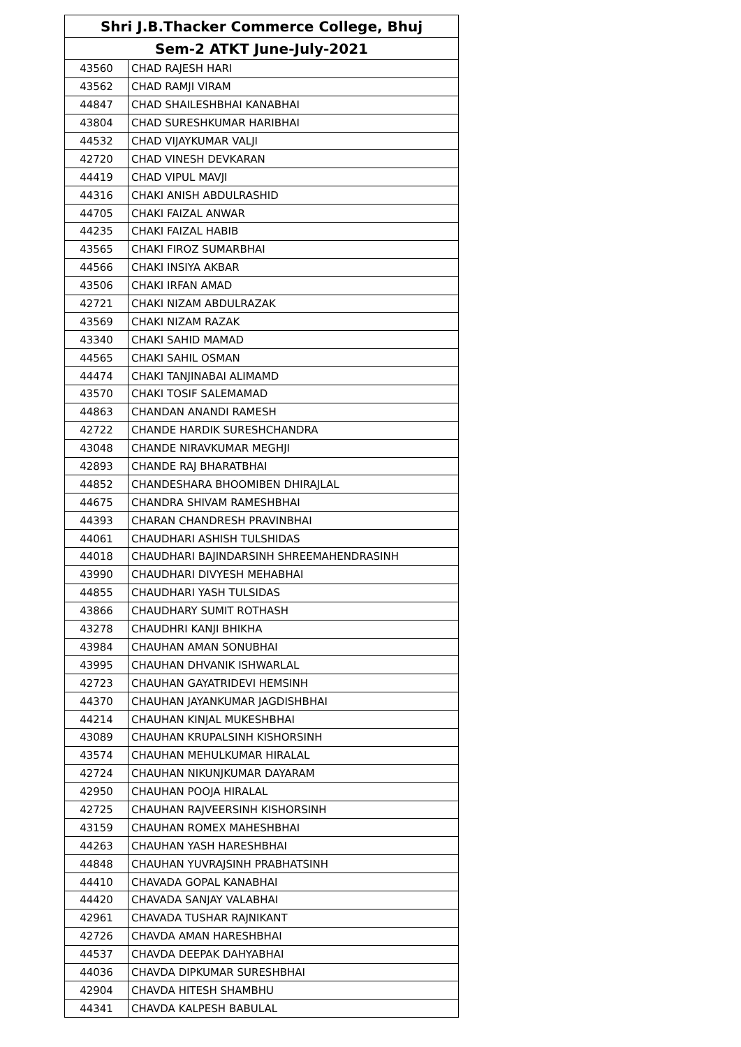| Shri J.B.Thacker Commerce College, Bhuj | |
| --- | --- |
| Sem-2 ATKT June-July-2021 | |
| 43560 | CHAD RAJESH HARI |
| 43562 | CHAD RAMJI VIRAM |
| 44847 | CHAD SHAILESHBHAI KANABHAI |
| 43804 | CHAD SURESHKUMAR HARIBHAI |
| 44532 | CHAD VIJAYKUMAR VALJI |
| 42720 | CHAD VINESH DEVKARAN |
| 44419 | CHAD VIPUL MAVJI |
| 44316 | CHAKI ANISH ABDULRASHID |
| 44705 | CHAKI FAIZAL ANWAR |
| 44235 | CHAKI FAIZAL HABIB |
| 43565 | CHAKI FIROZ SUMARBHAI |
| 44566 | CHAKI INSIYA AKBAR |
| 43506 | CHAKI IRFAN AMAD |
| 42721 | CHAKI NIZAM ABDULRAZAK |
| 43569 | CHAKI NIZAM RAZAK |
| 43340 | CHAKI SAHID MAMAD |
| 44565 | CHAKI SAHIL OSMAN |
| 44474 | CHAKI TANJINABAI ALIMAMD |
| 43570 | CHAKI TOSIF SALEMAMAD |
| 44863 | CHANDAN ANANDI RAMESH |
| 42722 | CHANDE HARDIK SURESHCHANDRA |
| 43048 | CHANDE NIRAVKUMAR MEGHJI |
| 42893 | CHANDE RAJ BHARATBHAI |
| 44852 | CHANDESHARA BHOOMIBEN DHIRAJLAL |
| 44675 | CHANDRA SHIVAM RAMESHBHAI |
| 44393 | CHARAN CHANDRESH PRAVINBHAI |
| 44061 | CHAUDHARI ASHISH TULSHIDAS |
| 44018 | CHAUDHARI BAJINDARSINH SHREEMAHENDRASINH |
| 43990 | CHAUDHARI DIVYESH MEHABHAI |
| 44855 | CHAUDHARI YASH TULSIDAS |
| 43866 | CHAUDHARY SUMIT ROTHASH |
| 43278 | CHAUDHRI KANJI BHIKHA |
| 43984 | CHAUHAN AMAN SONUBHAI |
| 43995 | CHAUHAN DHVANIK ISHWARLAL |
| 42723 | CHAUHAN GAYATRIDEVI HEMSINH |
| 44370 | CHAUHAN JAYANKUMAR JAGDISHBHAI |
| 44214 | CHAUHAN KINJAL MUKESHBHAI |
| 43089 | CHAUHAN KRUPALSINH KISHORSINH |
| 43574 | CHAUHAN MEHULKUMAR HIRALAL |
| 42724 | CHAUHAN NIKUNJKUMAR DAYARAM |
| 42950 | CHAUHAN POOJA HIRALAL |
| 42725 | CHAUHAN RAJVEERSINH KISHORSINH |
| 43159 | CHAUHAN ROMEX MAHESHBHAI |
| 44263 | CHAUHAN YASH HARESHBHAI |
| 44848 | CHAUHAN YUVRAJSINH PRABHATSINH |
| 44410 | CHAVADA GOPAL KANABHAI |
| 44420 | CHAVADA SANJAY VALABHAI |
| 42961 | CHAVADA TUSHAR RAJNIKANT |
| 42726 | CHAVDA AMAN HARESHBHAI |
| 44537 | CHAVDA DEEPAK DAHYABHAI |
| 44036 | CHAVDA DIPKUMAR SURESHBHAI |
| 42904 | CHAVDA HITESH SHAMBHU |
| 44341 | CHAVDA KALPESH BABULAL |